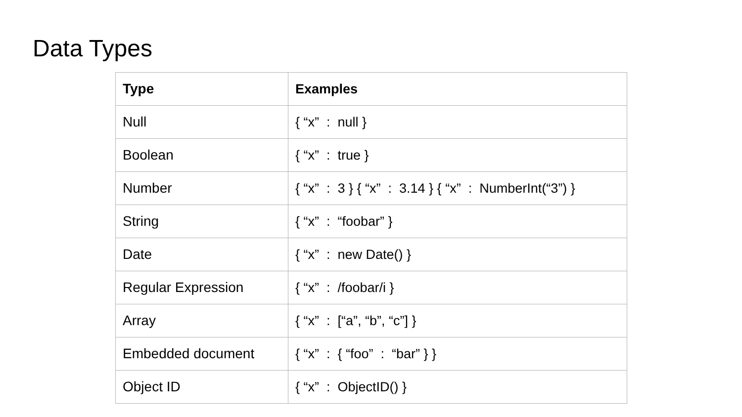Data Types
| Type | Examples |
| --- | --- |
| Null | { “x” : null } |
| Boolean | { “x” : true } |
| Number | { “x” : 3 } { “x” : 3.14 } { “x” : NumberInt(“3”) } |
| String | { “x” : “foobar” } |
| Date | { “x” : new Date() } |
| Regular Expression | { “x” : /foobar/i } |
| Array | { “x” : [“a”, “b”, “c”] } |
| Embedded document | { “x” : { “foo” : “bar” } } |
| Object ID | { “x” : ObjectID() } |